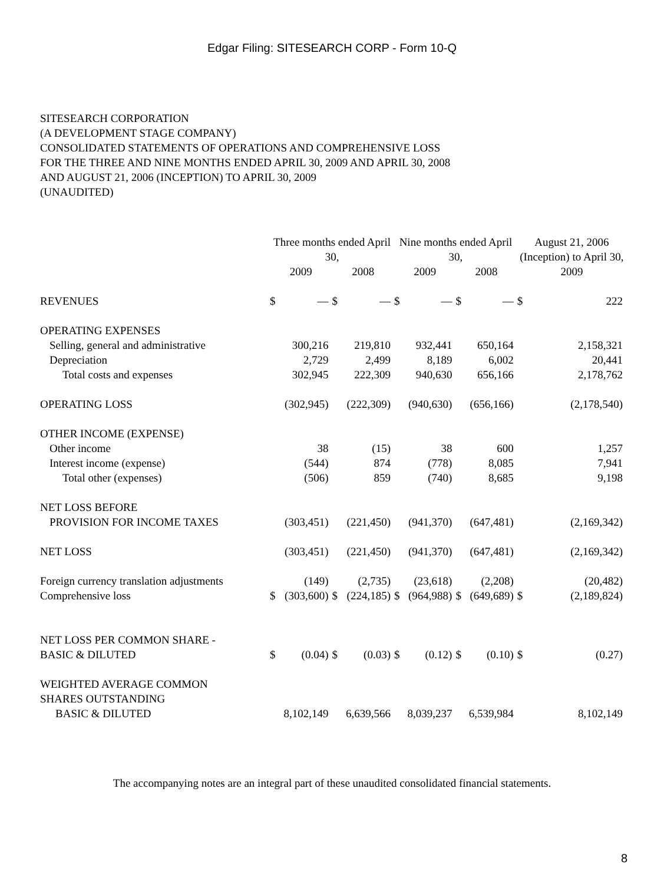Edgar Filing: SITESEARCH CORP - Form 10-Q
SITESEARCH CORPORATION
(A DEVELOPMENT STAGE COMPANY)
CONSOLIDATED STATEMENTS OF OPERATIONS AND COMPREHENSIVE LOSS
FOR THE THREE AND NINE MONTHS ENDED APRIL 30, 2009 AND APRIL 30, 2008
AND AUGUST 21, 2006 (INCEPTION) TO APRIL 30, 2009
(UNAUDITED)
| | Three months ended April 30, | | | | Nine months ended April 30, | | | | August 21, 2006 (Inception) to April 30, 2009 | |
| --- | --- | --- | --- | --- | --- | --- | --- | --- | --- | --- |
| | 2009 | | 2008 | | 2009 | | 2008 | | | |
| REVENUES | $ | — | $ | — | $ | — | $ | — | $ | 222 |
| OPERATING EXPENSES | | | | | | | | | | |
| Selling, general and administrative | | 300,216 | | 219,810 | | 932,441 | | 650,164 | | 2,158,321 |
| Depreciation | | 2,729 | | 2,499 | | 8,189 | | 6,002 | | 20,441 |
| Total costs and expenses | | 302,945 | | 222,309 | | 940,630 | | 656,166 | | 2,178,762 |
| OPERATING LOSS | | (302,945) | | (222,309) | | (940,630) | | (656,166) | | (2,178,540) |
| OTHER INCOME (EXPENSE) | | | | | | | | | | |
| Other income | | 38 | | (15) | | 38 | | 600 | | 1,257 |
| Interest income (expense) | | (544) | | 874 | | (778) | | 8,085 | | 7,941 |
| Total other (expenses) | | (506) | | 859 | | (740) | | 8,685 | | 9,198 |
| NET LOSS BEFORE PROVISION FOR INCOME TAXES | | (303,451) | | (221,450) | | (941,370) | | (647,481) | | (2,169,342) |
| NET LOSS | | (303,451) | | (221,450) | | (941,370) | | (647,481) | | (2,169,342) |
| Foreign currency translation adjustments | | (149) | | (2,735) | | (23,618) | | (2,208) | | (20,482) |
| Comprehensive loss | $ | (303,600) | $ | (224,185) | $ | (964,988) | $ | (649,689) | $ | (2,189,824) |
| NET LOSS PER COMMON SHARE - BASIC & DILUTED | $ | (0.04) | $ | (0.03) | $ | (0.12) | $ | (0.10) | $ | (0.27) |
| WEIGHTED AVERAGE COMMON SHARES OUTSTANDING BASIC & DILUTED | | 8,102,149 | | 6,639,566 | | 8,039,237 | | 6,539,984 | | 8,102,149 |
The accompanying notes are an integral part of these unaudited consolidated financial statements.
8